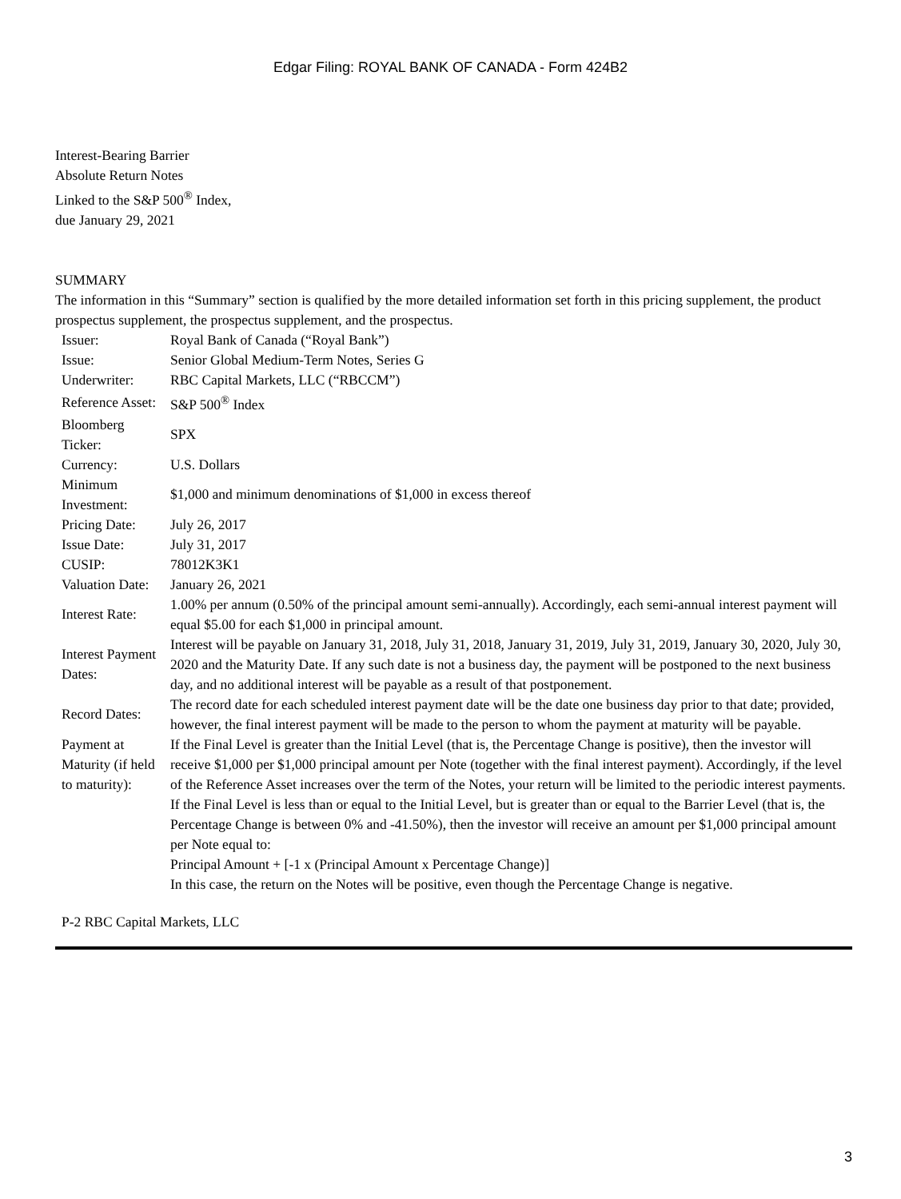Edgar Filing: ROYAL BANK OF CANADA - Form 424B2
Interest-Bearing Barrier
Absolute Return Notes
Linked to the S&P 500<sup>®</sup> Index,
due January 29, 2021
SUMMARY
The information in this “Summary” section is qualified by the more detailed information set forth in this pricing supplement, the product prospectus supplement, the prospectus supplement, and the prospectus.
| Issuer: | Royal Bank of Canada (“Royal Bank”) |
| Issue: | Senior Global Medium-Term Notes, Series G |
| Underwriter: | RBC Capital Markets, LLC (“RBCCM”) |
| Reference Asset: | S&P 500<sup>®</sup> Index |
| Bloomberg Ticker: | SPX |
| Currency: | U.S. Dollars |
| Minimum Investment: | $1,000 and minimum denominations of $1,000 in excess thereof |
| Pricing Date: | July 26, 2017 |
| Issue Date: | July 31, 2017 |
| CUSIP: | 78012K3K1 |
| Valuation Date: | January 26, 2021 |
| Interest Rate: | 1.00% per annum (0.50% of the principal amount semi-annually). Accordingly, each semi-annual interest payment will equal $5.00 for each $1,000 in principal amount. |
| Interest Payment Dates: | Interest will be payable on January 31, 2018, July 31, 2018, January 31, 2019, July 31, 2019, January 30, 2020, July 30, 2020 and the Maturity Date. If any such date is not a business day, the payment will be postponed to the next business day, and no additional interest will be payable as a result of that postponement. |
| Record Dates: | The record date for each scheduled interest payment date will be the date one business day prior to that date; provided, however, the final interest payment will be made to the person to whom the payment at maturity will be payable. |
| Payment at Maturity (if held to maturity): | If the Final Level is greater than the Initial Level (that is, the Percentage Change is positive), then the investor will receive $1,000 per $1,000 principal amount per Note (together with the final interest payment). Accordingly, if the level of the Reference Asset increases over the term of the Notes, your return will be limited to the periodic interest payments. If the Final Level is less than or equal to the Initial Level, but is greater than or equal to the Barrier Level (that is, the Percentage Change is between 0% and -41.50%), then the investor will receive an amount per $1,000 principal amount per Note equal to: Principal Amount + [-1 x (Principal Amount x Percentage Change)] In this case, the return on the Notes will be positive, even though the Percentage Change is negative. |
P-2 RBC Capital Markets, LLC
3